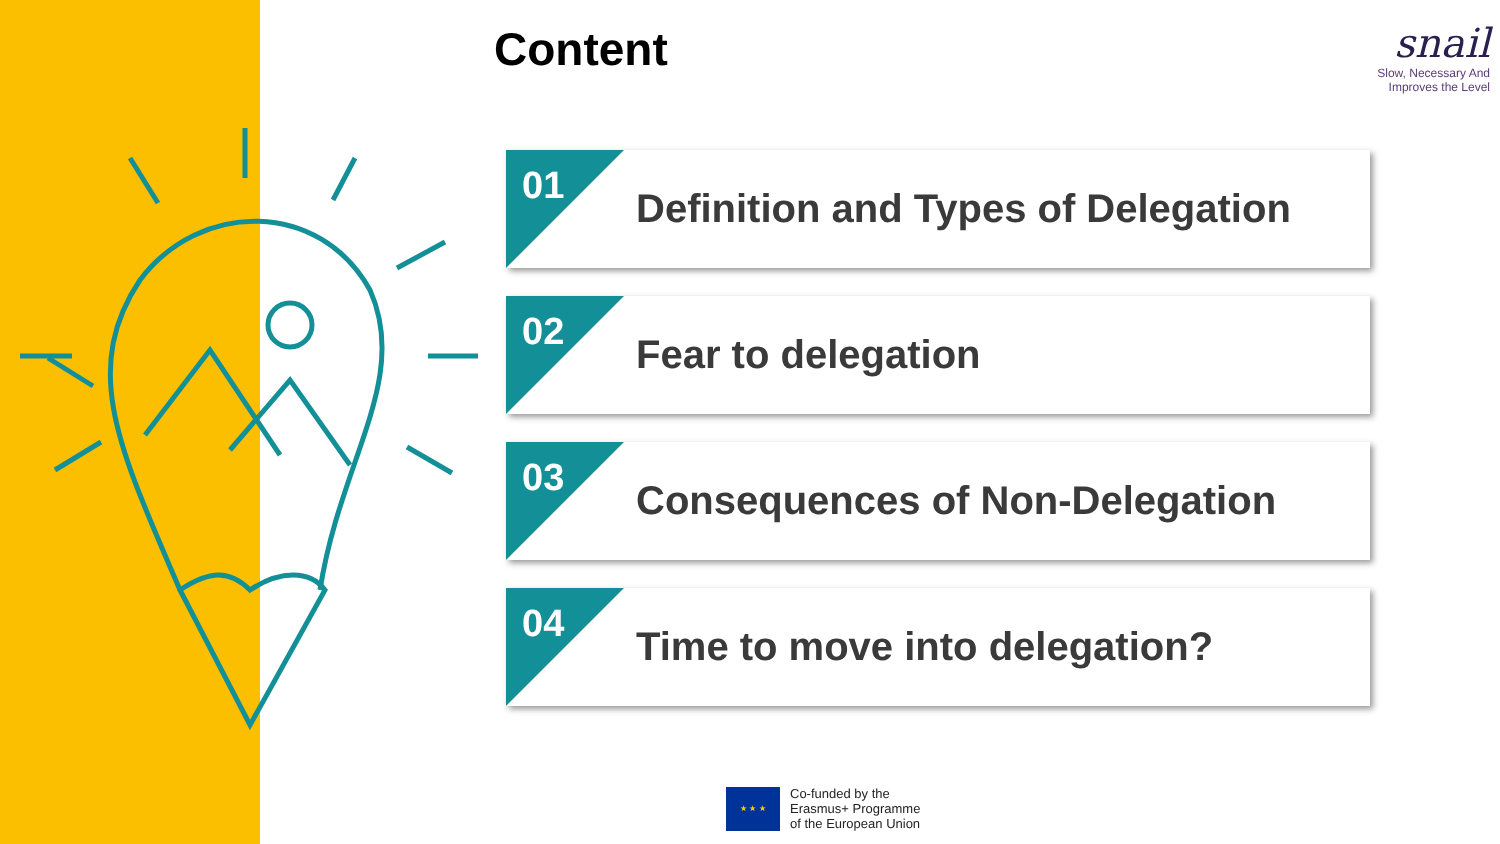Content
snail
Slow, Necessary And
Improves the Level
01
Definition and Types of Delegation
02 Fear to delegation
03 Consequences of Non-Delegation
04 Time to move into delegation?
★ ★ ★
Co-funded by the
Erasmus+ Programme
of the European Union